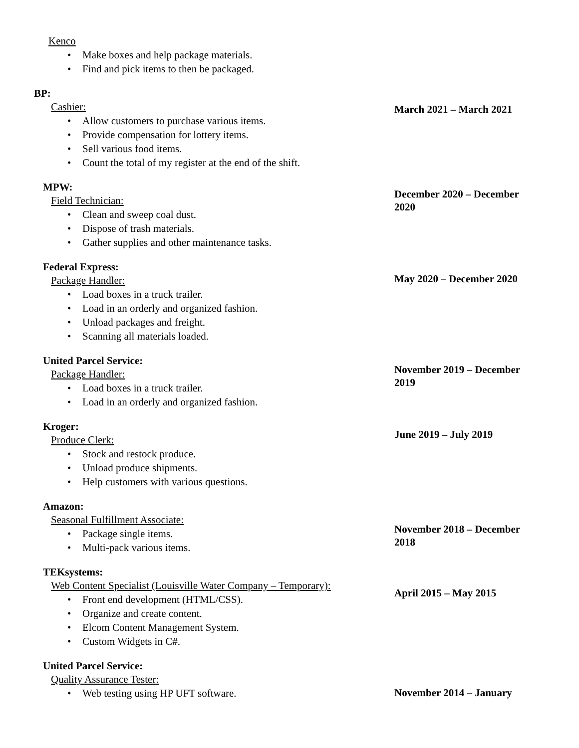Kenco
• Make boxes and help package materials.
• Find and pick items to then be packaged.
BP:
Cashier:
• Allow customers to purchase various items.
• Provide compensation for lottery items.
• Sell various food items.
• Count the total of my register at the end of the shift.
March 2021 – March 2021
MPW:
Field Technician:
• Clean and sweep coal dust.
• Dispose of trash materials.
• Gather supplies and other maintenance tasks.
December 2020 – December 2020
Federal Express:
Package Handler:
• Load boxes in a truck trailer.
• Load in an orderly and organized fashion.
• Unload packages and freight.
• Scanning all materials loaded.
May 2020 – December 2020
United Parcel Service:
Package Handler:
• Load boxes in a truck trailer.
• Load in an orderly and organized fashion.
November 2019 – December 2019
Kroger:
Produce Clerk:
• Stock and restock produce.
• Unload produce shipments.
• Help customers with various questions.
June 2019 – July 2019
Amazon:
Seasonal Fulfillment Associate:
• Package single items.
• Multi-pack various items.
November 2018 – December 2018
TEKsystems:
Web Content Specialist (Louisville Water Company – Temporary):
• Front end development (HTML/CSS).
• Organize and create content.
• Elcom Content Management System.
• Custom Widgets in C#.
April 2015 – May 2015
United Parcel Service:
Quality Assurance Tester:
• Web testing using HP UFT software.
November 2014 – January